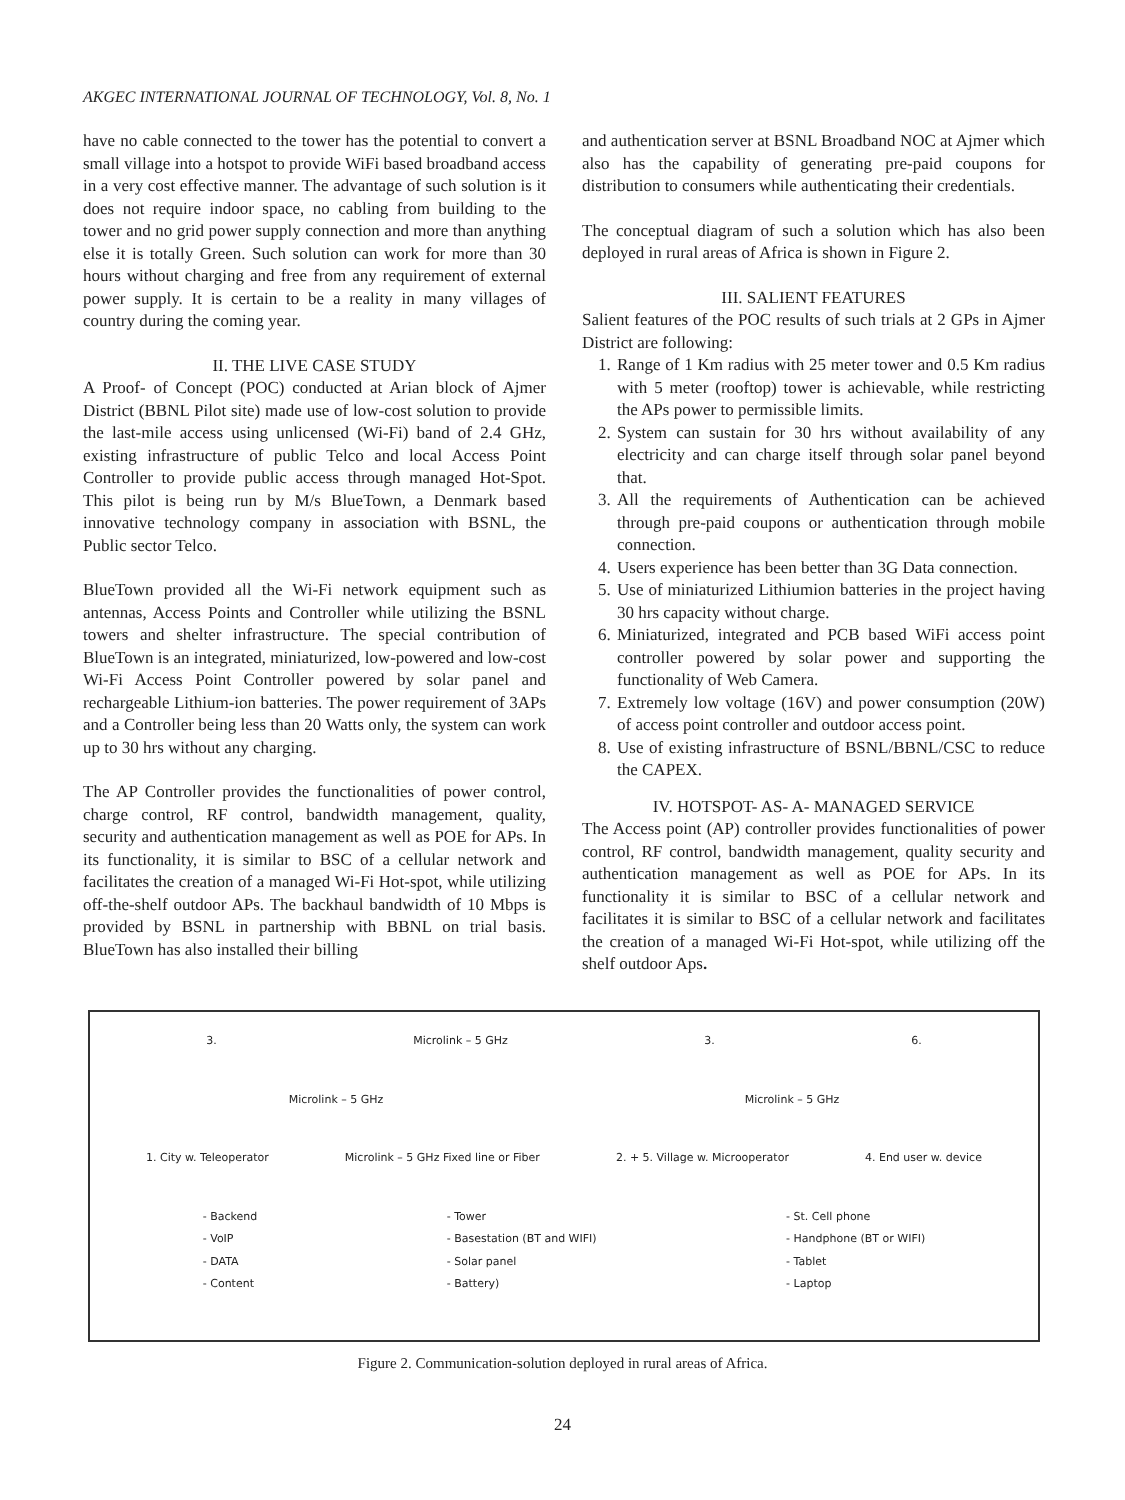AKGEC INTERNATIONAL JOURNAL OF TECHNOLOGY, Vol. 8, No. 1
have no cable connected to the tower has the potential to convert a small village into a hotspot to provide WiFi based broadband access in a very cost effective manner. The advantage of such solution is it does not require indoor space, no cabling from building to the tower and no grid power supply connection and more than anything else it is totally Green. Such solution can work for more than 30 hours without charging and free from any requirement of external power supply. It is certain to be a reality in many villages of country during the coming year.
II. THE LIVE CASE STUDY
A Proof- of Concept (POC) conducted at Arian block of Ajmer District (BBNL Pilot site) made use of low-cost solution to provide the last-mile access using unlicensed (Wi-Fi) band of 2.4 GHz, existing infrastructure of public Telco and local Access Point Controller to provide public access through managed Hot-Spot. This pilot is being run by M/s BlueTown, a Denmark based innovative technology company in association with BSNL, the Public sector Telco.
BlueTown provided all the Wi-Fi network equipment such as antennas, Access Points and Controller while utilizing the BSNL towers and shelter infrastructure. The special contribution of BlueTown is an integrated, miniaturized, low-powered and low-cost Wi-Fi Access Point Controller powered by solar panel and rechargeable Lithium-ion batteries. The power requirement of 3APs and a Controller being less than 20 Watts only, the system can work up to 30 hrs without any charging.
The AP Controller provides the functionalities of power control, charge control, RF control, bandwidth management, quality, security and authentication management as well as POE for APs. In its functionality, it is similar to BSC of a cellular network and facilitates the creation of a managed Wi-Fi Hot-spot, while utilizing off-the-shelf outdoor APs. The backhaul bandwidth of 10 Mbps is provided by BSNL in partnership with BBNL on trial basis. BlueTown has also installed their billing
and authentication server at BSNL Broadband NOC at Ajmer which also has the capability of generating pre-paid coupons for distribution to consumers while authenticating their credentials.
The conceptual diagram of such a solution which has also been deployed in rural areas of Africa is shown in Figure 2.
III. SALIENT FEATURES
Salient features of the POC results of such trials at 2 GPs in Ajmer District are following:
1. Range of 1 Km radius with 25 meter tower and 0.5 Km radius with 5 meter (rooftop) tower is achievable, while restricting the APs power to permissible limits.
2. System can sustain for 30 hrs without availability of any electricity and can charge itself through solar panel beyond that.
3. All the requirements of Authentication can be achieved through pre-paid coupons or authentication through mobile connection.
4. Users experience has been better than 3G Data connection.
5. Use of miniaturized Lithiumion batteries in the project having 30 hrs capacity without charge.
6. Miniaturized, integrated and PCB based WiFi access point controller powered by solar power and supporting the functionality of Web Camera.
7. Extremely low voltage (16V) and power consumption (20W) of access point controller and outdoor access point.
8. Use of existing infrastructure of BSNL/BBNL/CSC to reduce the CAPEX.
IV. HOTSPOT- AS- A- MANAGED SERVICE
The Access point (AP) controller provides functionalities of power control, RF control, bandwidth management, quality security and authentication management as well as POE for APs. In its functionality it is similar to BSC of a cellular network and facilitates it is similar to BSC of a cellular network and facilitates the creation of a managed Wi-Fi Hot-spot, while utilizing off the shelf outdoor Aps.
3. Microlink – 5 GHz 3. 6.
Microlink – 5 GHz Microlink – 5 GHz
1. City w. Teleoperator Microlink – 5 GHz Fixed line or Fiber 2. + 5. Village w. Microoperator 4. End user w. device
- Backend
- VoIP
- DATA
- Content - Tower
- Basestation (BT and WIFI)
- Solar panel
- Battery) - St. Cell phone
- Handphone (BT or WIFI)
- Tablet
- Laptop
Figure 2. Communication-solution deployed in rural areas of Africa.
24